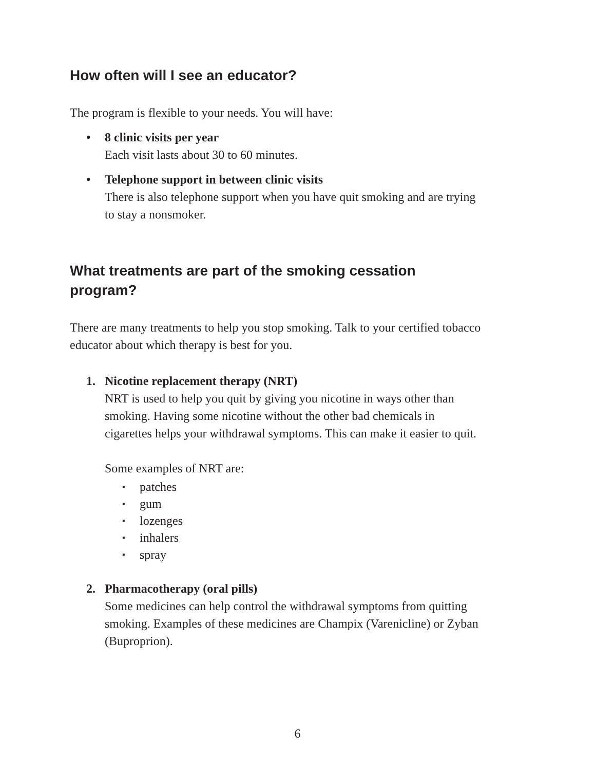How often will I see an educator?
The program is flexible to your needs. You will have:
• 8 clinic visits per year
Each visit lasts about 30 to 60 minutes.
• Telephone support in between clinic visits
There is also telephone support when you have quit smoking and are trying to stay a nonsmoker.
What treatments are part of the smoking cessation program?
There are many treatments to help you stop smoking. Talk to your certified tobacco educator about which therapy is best for you.
1. Nicotine replacement therapy (NRT)
NRT is used to help you quit by giving you nicotine in ways other than smoking. Having some nicotine without the other bad chemicals in cigarettes helps your withdrawal symptoms. This can make it easier to quit.
Some examples of NRT are:
▪
patches
▪
gum
▪
lozenges
▪
inhalers
▪
spray
2. Pharmacotherapy (oral pills)
Some medicines can help control the withdrawal symptoms from quitting smoking. Examples of these medicines are Champix (Varenicline) or Zyban (Buproprion).
6